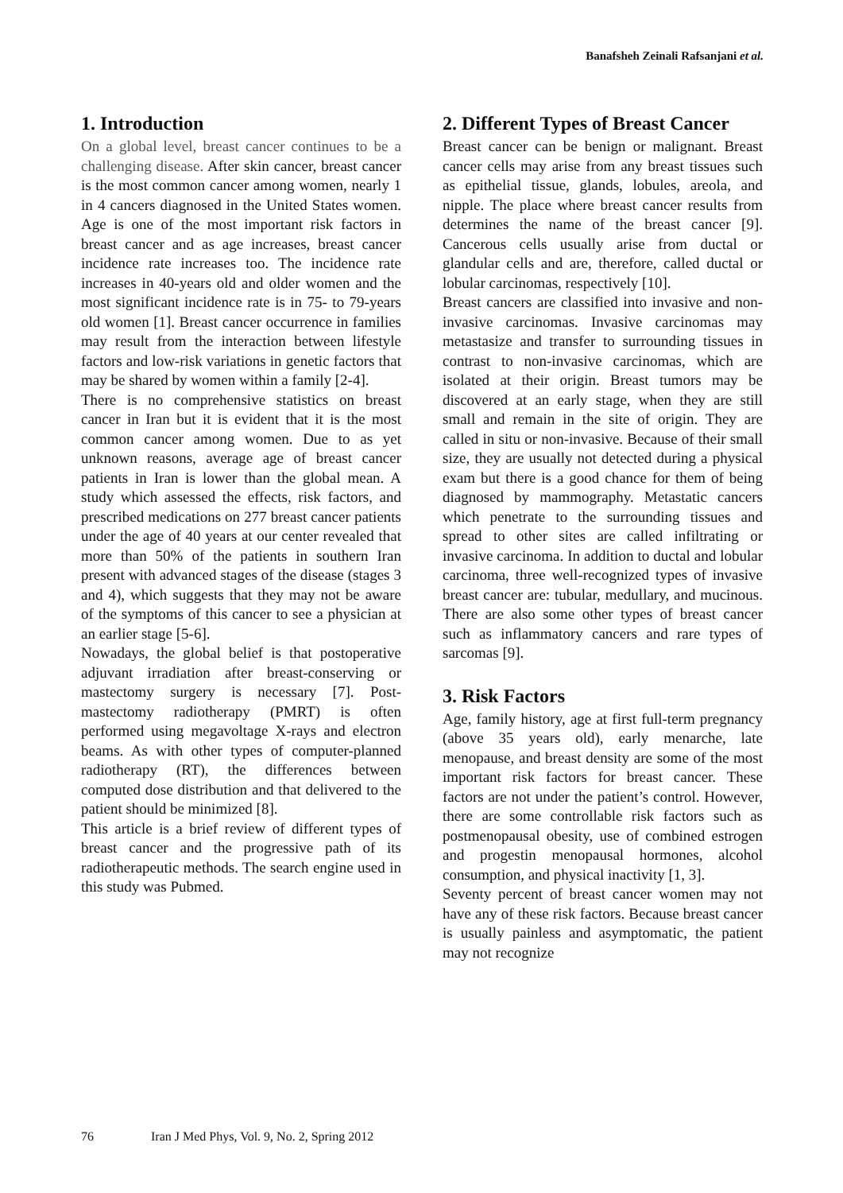Banafsheh Zeinali Rafsanjani et al.
1. Introduction
On a global level, breast cancer continues to be a challenging disease. After skin cancer, breast cancer is the most common cancer among women, nearly 1 in 4 cancers diagnosed in the United States women. Age is one of the most important risk factors in breast cancer and as age increases, breast cancer incidence rate increases too. The incidence rate increases in 40-years old and older women and the most significant incidence rate is in 75- to 79-years old women [1]. Breast cancer occurrence in families may result from the interaction between lifestyle factors and low-risk variations in genetic factors that may be shared by women within a family [2-4].
There is no comprehensive statistics on breast cancer in Iran but it is evident that it is the most common cancer among women. Due to as yet unknown reasons, average age of breast cancer patients in Iran is lower than the global mean. A study which assessed the effects, risk factors, and prescribed medications on 277 breast cancer patients under the age of 40 years at our center revealed that more than 50% of the patients in southern Iran present with advanced stages of the disease (stages 3 and 4), which suggests that they may not be aware of the symptoms of this cancer to see a physician at an earlier stage [5-6].
Nowadays, the global belief is that postoperative adjuvant irradiation after breast-conserving or mastectomy surgery is necessary [7]. Post-mastectomy radiotherapy (PMRT) is often performed using megavoltage X-rays and electron beams. As with other types of computer-planned radiotherapy (RT), the differences between computed dose distribution and that delivered to the patient should be minimized [8].
This article is a brief review of different types of breast cancer and the progressive path of its radiotherapeutic methods. The search engine used in this study was Pubmed.
2. Different Types of Breast Cancer
Breast cancer can be benign or malignant. Breast cancer cells may arise from any breast tissues such as epithelial tissue, glands, lobules, areola, and nipple. The place where breast cancer results from determines the name of the breast cancer [9]. Cancerous cells usually arise from ductal or glandular cells and are, therefore, called ductal or lobular carcinomas, respectively [10].
Breast cancers are classified into invasive and non-invasive carcinomas. Invasive carcinomas may metastasize and transfer to surrounding tissues in contrast to non-invasive carcinomas, which are isolated at their origin. Breast tumors may be discovered at an early stage, when they are still small and remain in the site of origin. They are called in situ or non-invasive. Because of their small size, they are usually not detected during a physical exam but there is a good chance for them of being diagnosed by mammography. Metastatic cancers which penetrate to the surrounding tissues and spread to other sites are called infiltrating or invasive carcinoma. In addition to ductal and lobular carcinoma, three well-recognized types of invasive breast cancer are: tubular, medullary, and mucinous. There are also some other types of breast cancer such as inflammatory cancers and rare types of sarcomas [9].
3. Risk Factors
Age, family history, age at first full-term pregnancy (above 35 years old), early menarche, late menopause, and breast density are some of the most important risk factors for breast cancer. These factors are not under the patient’s control. However, there are some controllable risk factors such as postmenopausal obesity, use of combined estrogen and progestin menopausal hormones, alcohol consumption, and physical inactivity [1, 3].
Seventy percent of breast cancer women may not have any of these risk factors. Because breast cancer is usually painless and asymptomatic, the patient may not recognize
76 Iran J Med Phys, Vol. 9, No. 2, Spring 2012